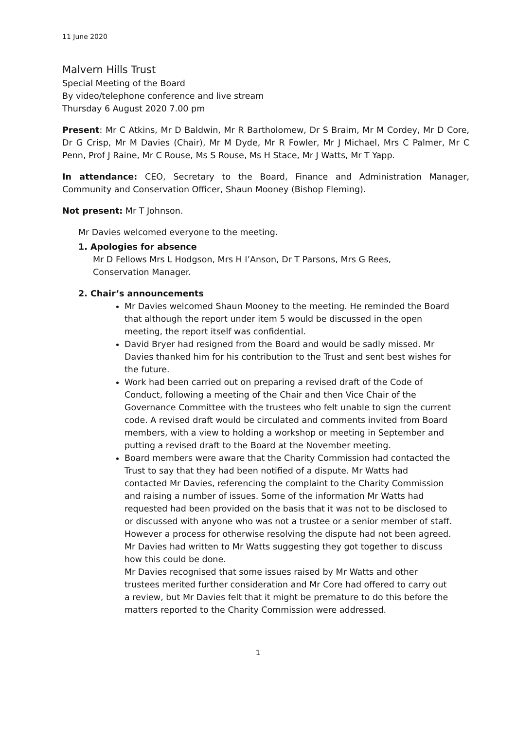11 June 2020
Malvern Hills Trust
Special Meeting of the Board
By video/telephone conference and live stream
Thursday 6 August 2020 7.00 pm
Present: Mr C Atkins, Mr D Baldwin, Mr R Bartholomew, Dr S Braim, Mr M Cordey, Mr D Core, Dr G Crisp, Mr M Davies (Chair), Mr M Dyde, Mr R Fowler, Mr J Michael, Mrs C Palmer, Mr C Penn, Prof J Raine, Mr C Rouse, Ms S Rouse, Ms H Stace, Mr J Watts, Mr T Yapp.
In attendance: CEO, Secretary to the Board, Finance and Administration Manager, Community and Conservation Officer, Shaun Mooney (Bishop Fleming).
Not present: Mr T Johnson.
Mr Davies welcomed everyone to the meeting.
1. Apologies for absence
Mr D Fellows Mrs L Hodgson, Mrs H I’Anson, Dr T Parsons, Mrs G Rees, Conservation Manager.
2. Chair’s announcements
Mr Davies welcomed Shaun Mooney to the meeting. He reminded the Board that although the report under item 5 would be discussed in the open meeting, the report itself was confidential.
David Bryer had resigned from the Board and would be sadly missed. Mr Davies thanked him for his contribution to the Trust and sent best wishes for the future.
Work had been carried out on preparing a revised draft of the Code of Conduct, following a meeting of the Chair and then Vice Chair of the Governance Committee with the trustees who felt unable to sign the current code. A revised draft would be circulated and comments invited from Board members, with a view to holding a workshop or meeting in September and putting a revised draft to the Board at the November meeting.
Board members were aware that the Charity Commission had contacted the Trust to say that they had been notified of a dispute. Mr Watts had contacted Mr Davies, referencing the complaint to the Charity Commission and raising a number of issues. Some of the information Mr Watts had requested had been provided on the basis that it was not to be disclosed to or discussed with anyone who was not a trustee or a senior member of staff. However a process for otherwise resolving the dispute had not been agreed. Mr Davies had written to Mr Watts suggesting they got together to discuss how this could be done.
Mr Davies recognised that some issues raised by Mr Watts and other trustees merited further consideration and Mr Core had offered to carry out a review, but Mr Davies felt that it might be premature to do this before the matters reported to the Charity Commission were addressed.
1